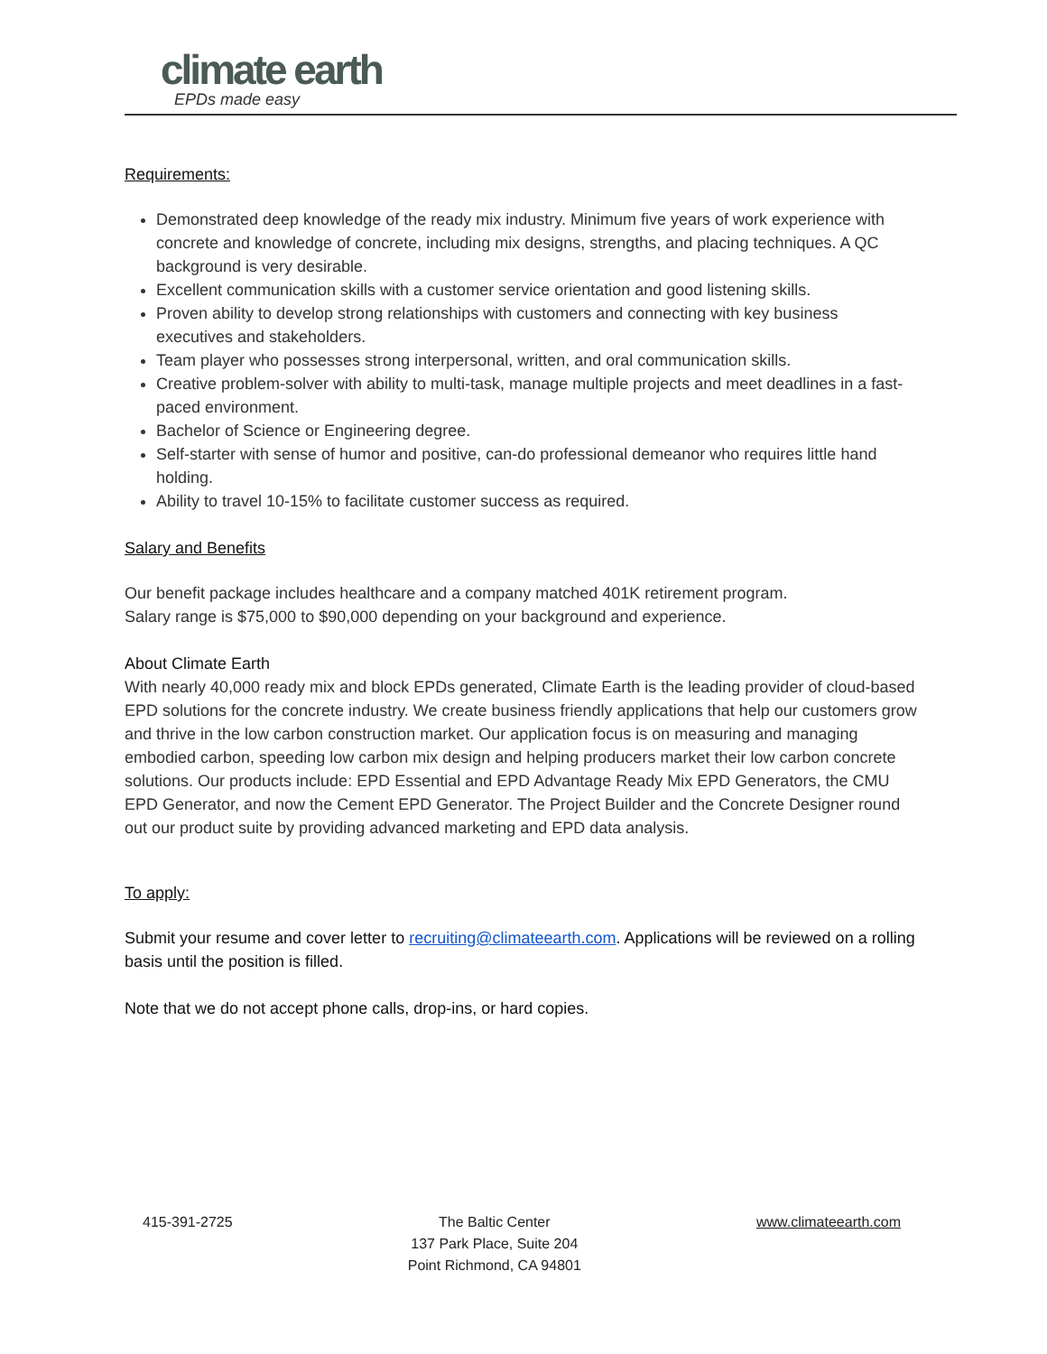climate earth
EPDs made easy
Requirements:
Demonstrated deep knowledge of the ready mix industry. Minimum five years of work experience with concrete and knowledge of concrete, including mix designs, strengths, and placing techniques. A QC background is very desirable.
Excellent communication skills with a customer service orientation and good listening skills.
Proven ability to develop strong relationships with customers and connecting with key business executives and stakeholders.
Team player who possesses strong interpersonal, written, and oral communication skills.
Creative problem-solver with ability to multi-task, manage multiple projects and meet deadlines in a fast-paced environment.
Bachelor of Science or Engineering degree.
Self-starter with sense of humor and positive, can-do professional demeanor who requires little hand holding.
Ability to travel 10-15% to facilitate customer success as required.
Salary and Benefits
Our benefit package includes healthcare and a company matched 401K retirement program.
Salary range is $75,000 to $90,000 depending on your background and experience.
About Climate Earth
With nearly 40,000 ready mix and block EPDs generated, Climate Earth is the leading provider of cloud-based EPD solutions for the concrete industry. We create business friendly applications that help our customers grow and thrive in the low carbon construction market. Our application focus is on measuring and managing embodied carbon, speeding low carbon mix design and helping producers market their low carbon concrete solutions. Our products include: EPD Essential and EPD Advantage Ready Mix EPD Generators, the CMU EPD Generator, and now the Cement EPD Generator. The Project Builder and the Concrete Designer round out our product suite by providing advanced marketing and EPD data analysis.
To apply:
Submit your resume and cover letter to recruiting@climateearth.com. Applications will be reviewed on a rolling basis until the position is filled.
Note that we do not accept phone calls, drop-ins, or hard copies.
415-391-2725 The Baltic Center
137 Park Place, Suite 204
Point Richmond, CA 94801
www.climateearth.com